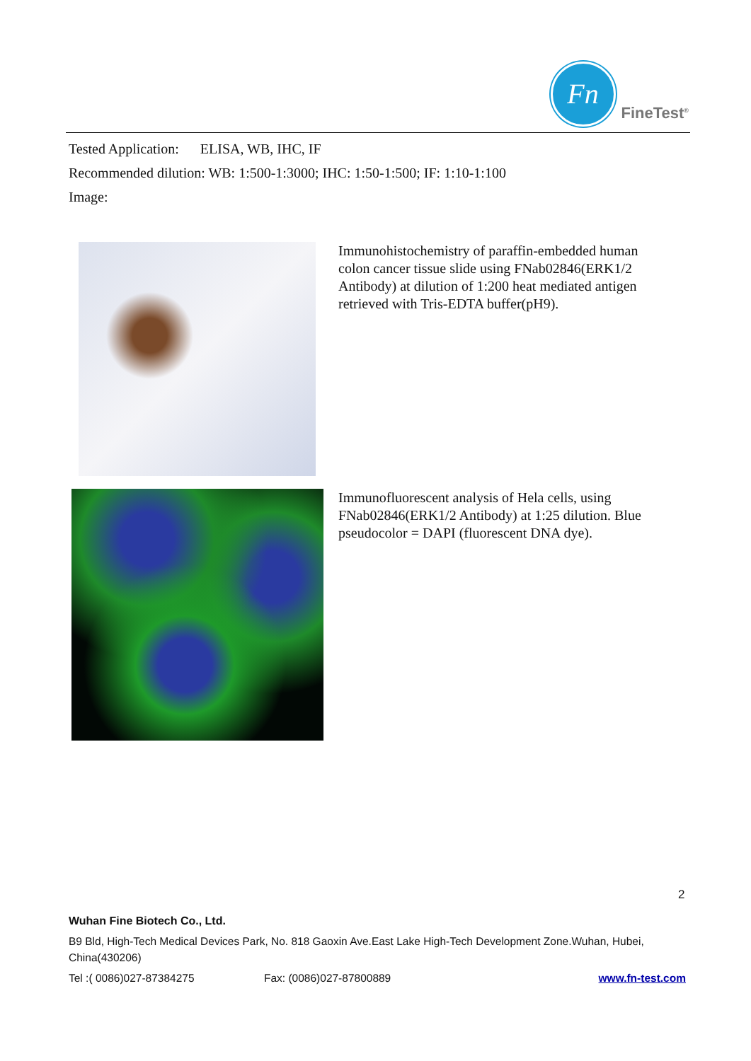Fn
FineTest<sup>®</sup>
Tested Application: ELISA, WB, IHC, IF
Recommended dilution: WB: 1:500-1:3000; IHC: 1:50-1:500; IF: 1:10-1:100
Image:
Immunohistochemistry of paraffin-embedded human colon cancer tissue slide using FNab02846(ERK1/2 Antibody) at dilution of 1:200 heat mediated antigen retrieved with Tris-EDTA buffer(pH9).
Immunofluorescent analysis of Hela cells, using FNab02846(ERK1/2 Antibody) at 1:25 dilution. Blue pseudocolor = DAPI (fluorescent DNA dye).
2
Wuhan Fine Biotech Co., Ltd.
B9 Bld, High-Tech Medical Devices Park, No. 818 Gaoxin Ave.East Lake High-Tech Development Zone.Wuhan, Hubei, China(430206)
Tel :( 0086)027-87384275 Fax: (0086)027-87800889 www.fn-test.com